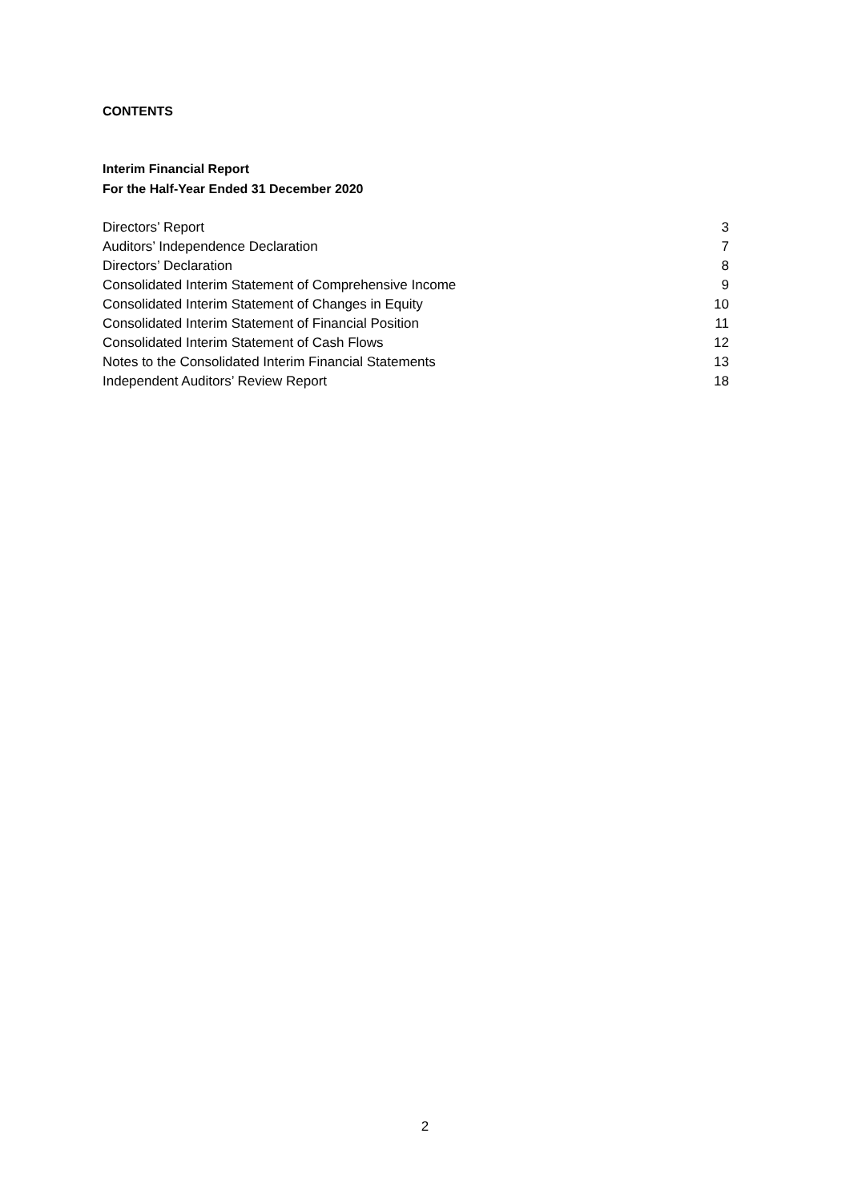CONTENTS
Interim Financial Report
For the Half-Year Ended 31 December 2020
| Directors’ Report | 3 |
| Auditors’ Independence Declaration | 7 |
| Directors’ Declaration | 8 |
| Consolidated Interim Statement of Comprehensive Income | 9 |
| Consolidated Interim Statement of Changes in Equity | 10 |
| Consolidated Interim Statement of Financial Position | 11 |
| Consolidated Interim Statement of Cash Flows | 12 |
| Notes to the Consolidated Interim Financial Statements | 13 |
| Independent Auditors’ Review Report | 18 |
2